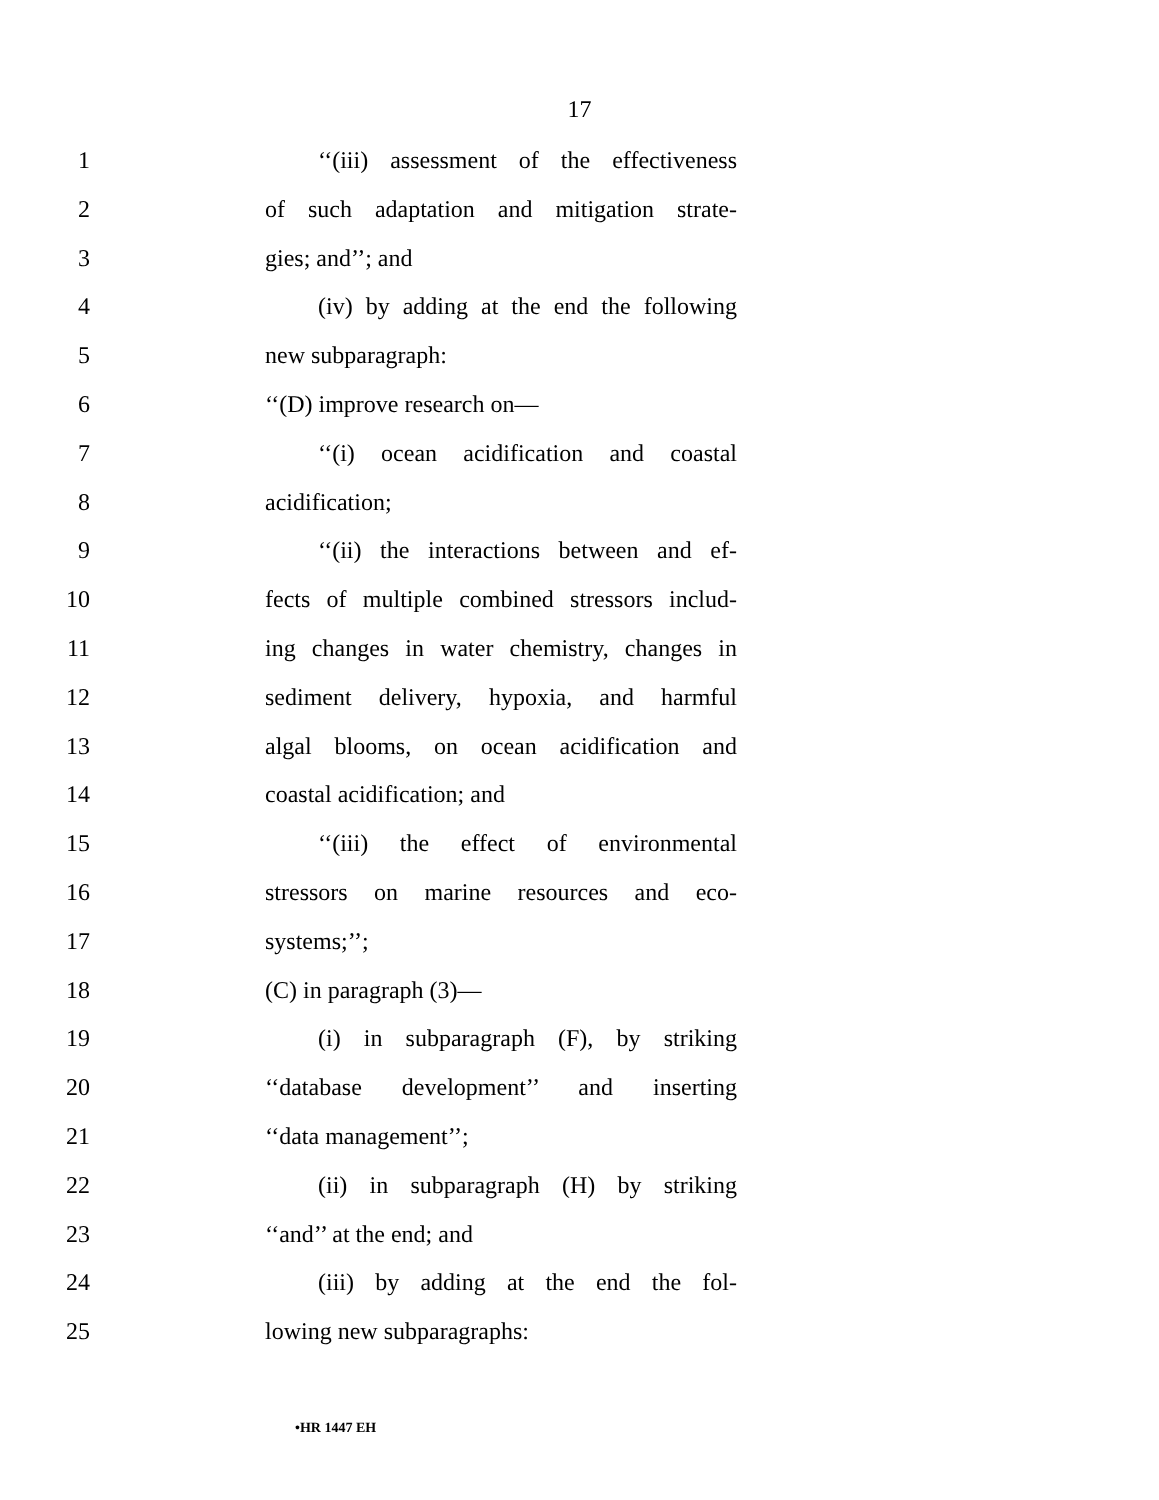17
1 ‘‘(iii) assessment of the effectiveness
2 of such adaptation and mitigation strate-
3 gies; and’’; and
4 (iv) by adding at the end the following
5 new subparagraph:
6 ‘‘(D) improve research on—
7 ‘‘(i) ocean acidification and coastal
8 acidification;
9 ‘‘(ii) the interactions between and ef-
10 fects of multiple combined stressors includ-
11 ing changes in water chemistry, changes in
12 sediment delivery, hypoxia, and harmful
13 algal blooms, on ocean acidification and
14 coastal acidification; and
15 ‘‘(iii) the effect of environmental
16 stressors on marine resources and eco-
17 systems;’’;
18 (C) in paragraph (3)—
19 (i) in subparagraph (F), by striking
20 ‘‘database development’’ and inserting
21 ‘‘data management’’;
22 (ii) in subparagraph (H) by striking
23 ‘‘and’’ at the end; and
24 (iii) by adding at the end the fol-
25 lowing new subparagraphs:
•HR 1447 EH